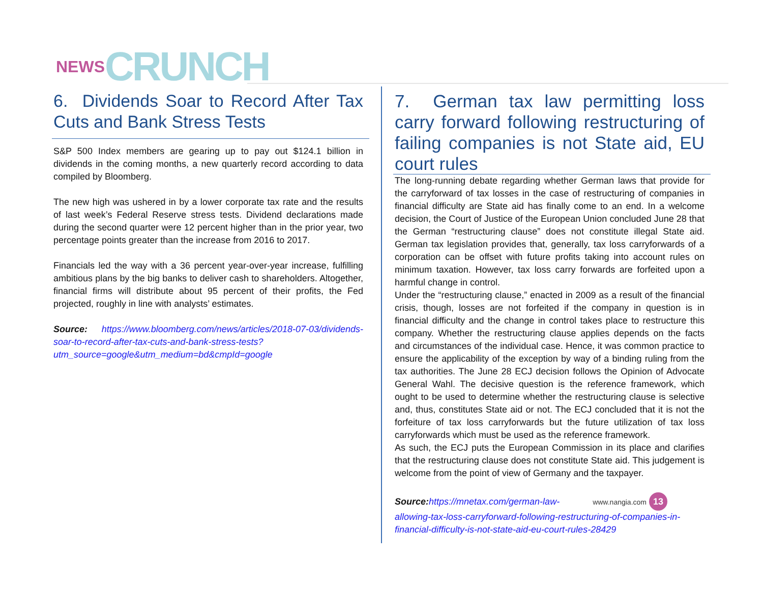NEWS CRUNCH
6. Dividends Soar to Record After Tax Cuts and Bank Stress Tests
S&P 500 Index members are gearing up to pay out $124.1 billion in dividends in the coming months, a new quarterly record according to data compiled by Bloomberg.
The new high was ushered in by a lower corporate tax rate and the results of last week’s Federal Reserve stress tests. Dividend declarations made during the second quarter were 12 percent higher than in the prior year, two percentage points greater than the increase from 2016 to 2017.
Financials led the way with a 36 percent year-over-year increase, fulfilling ambitious plans by the big banks to deliver cash to shareholders. Altogether, financial firms will distribute about 95 percent of their profits, the Fed projected, roughly in line with analysts’ estimates.
Source: https://www.bloomberg.com/news/articles/2018-07-03/dividends-soar-to-record-after-tax-cuts-and-bank-stress-tests?utm_source=google&utm_medium=bd&cmpId=google
7. German tax law permitting loss carry forward following restructuring of failing companies is not State aid, EU court rules
The long-running debate regarding whether German laws that provide for the carryforward of tax losses in the case of restructuring of companies in financial difficulty are State aid has finally come to an end. In a welcome decision, the Court of Justice of the European Union concluded June 28 that the German “restructuring clause” does not constitute illegal State aid. German tax legislation provides that, generally, tax loss carryforwards of a corporation can be offset with future profits taking into account rules on minimum taxation. However, tax loss carry forwards are forfeited upon a harmful change in control.
Under the “restructuring clause,” enacted in 2009 as a result of the financial crisis, though, losses are not forfeited if the company in question is in financial difficulty and the change in control takes place to restructure this company. Whether the restructuring clause applies depends on the facts and circumstances of the individual case. Hence, it was common practice to ensure the applicability of the exception by way of a binding ruling from the tax authorities. The June 28 ECJ decision follows the Opinion of Advocate General Wahl. The decisive question is the reference framework, which ought to be used to determine whether the restructuring clause is selective and, thus, constitutes State aid or not. The ECJ concluded that it is not the forfeiture of tax loss carryforwards but the future utilization of tax loss carryforwards which must be used as the reference framework.
As such, the ECJ puts the European Commission in its place and clarifies that the restructuring clause does not constitute State aid. This judgement is welcome from the point of view of Germany and the taxpayer.
Source: https://mnetax.com/german-law- www.nangia.com 13
allowing-tax-loss-carryforward-following-restructuring-of-companies-in-financial-difficulty-is-not-state-aid-eu-court-rules-28429